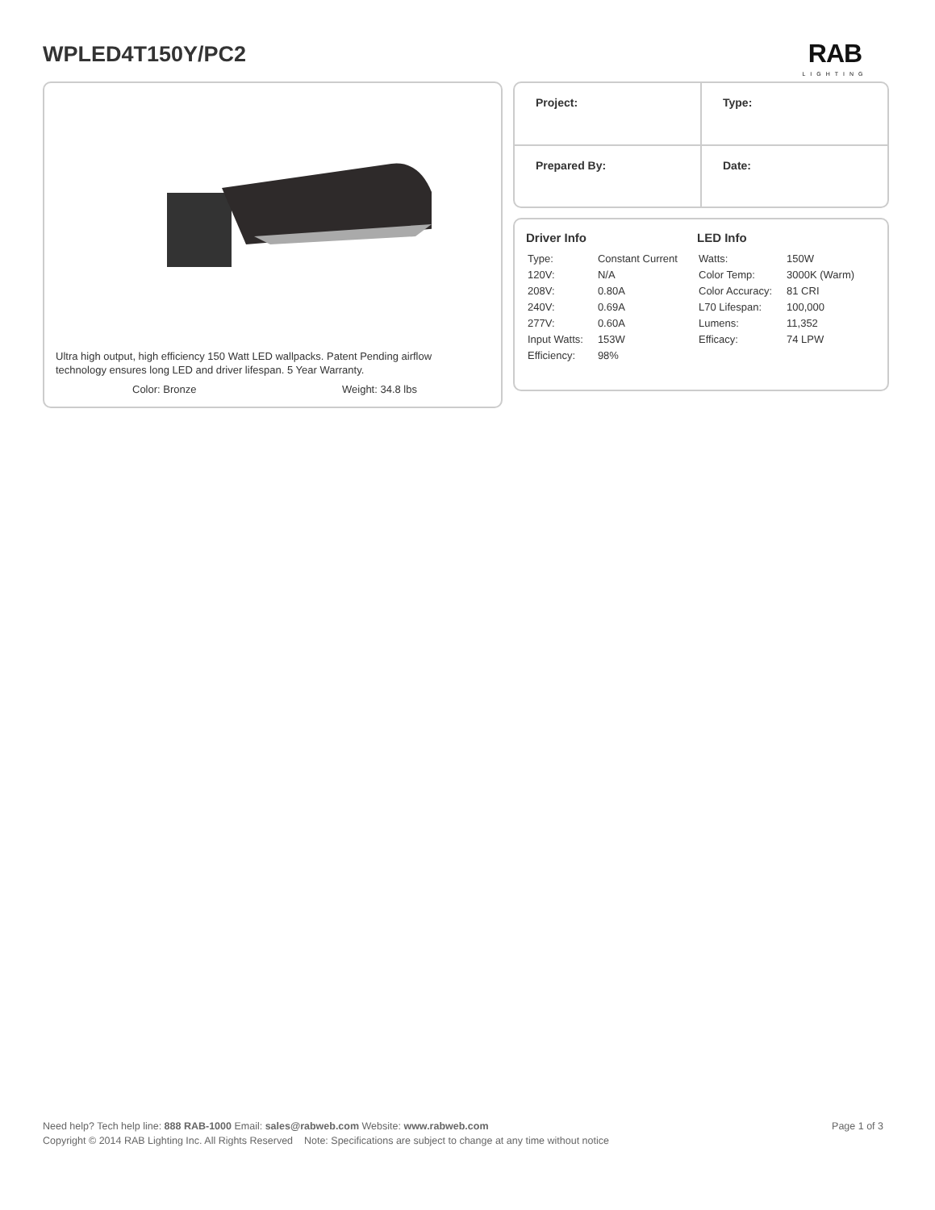WPLED4T150Y/PC2
RAB
LIGHTING
Ultra high output, high efficiency 150 Watt LED wallpacks. Patent Pending airflow technology ensures long LED and driver lifespan. 5 Year Warranty.
Color: Bronze Weight: 34.8 lbs
| Project: | Type: |
| Prepared By: | Date: |
Driver Info
| Type: | Constant Current |
| 120V: | N/A |
| 208V: | 0.80A |
| 240V: | 0.69A |
| 277V: | 0.60A |
| Input Watts: | 153W |
| Efficiency: | 98% |
LED Info
| Watts: | 150W |
| Color Temp: | 3000K (Warm) |
| Color Accuracy: | 81 CRI |
| L70 Lifespan: | 100,000 |
| Lumens: | 11,352 |
| Efficacy: | 74 LPW |
Page 1 of 3 Need help? Tech help line: 888 RAB-1000 Email: sales@rabweb.com Website: www.rabweb.com
Copyright © 2014 RAB Lighting Inc. All Rights Reserved Note: Specifications are subject to change at any time without notice